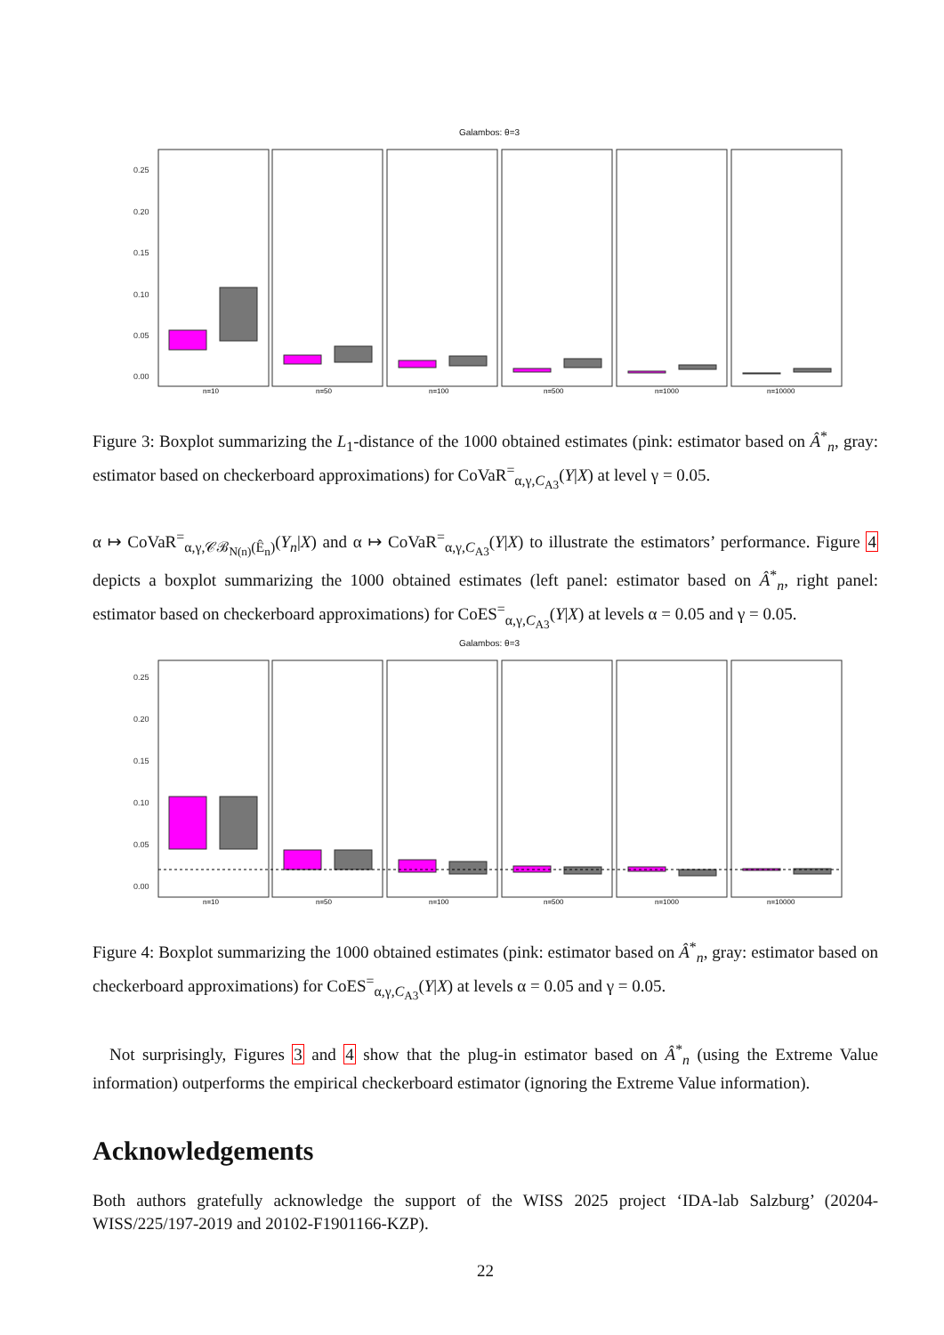Galambos: θ=3
0.25
0.20
0.15
0.10
0.05
0.00
n=10
n=50
n=100
n=500
n=1000
n=10000
Figure 3: Boxplot summarizing the L<sub>1</sub>-distance of the 1000 obtained estimates (pink: estimator based on Â<sup>*</sup><sub>n</sub>, gray: estimator based on checkerboard approximations) for CoVaR<sup>=</sup><sub>α,γ,C<sub>A3</sub></sub>(Y|X) at level γ = 0.05.
α ↦ CoVaR<sup>=</sup><sub>α,γ,𝒞ℬ<sub>N(n)</sub>(Ê<sub>n</sub>)</sub>(Y<sub>n</sub>|X) and α ↦ CoVaR<sup>=</sup><sub>α,γ,C<sub>A3</sub></sub>(Y|X) to illustrate the estimators’ performance. Figure 4 depicts a boxplot summarizing the 1000 obtained estimates (left panel: estimator based on Â<sup>*</sup><sub>n</sub>, right panel: estimator based on checkerboard approximations) for CoES<sup>=</sup><sub>α,γ,C<sub>A3</sub></sub>(Y|X) at levels α = 0.05 and γ = 0.05.
Galambos: θ=3
0.25
0.20
0.15
0.10
0.05
0.00
n=10
n=50
n=100
n=500
n=1000
n=10000
Figure 4: Boxplot summarizing the 1000 obtained estimates (pink: estimator based on Â<sup>*</sup><sub>n</sub>, gray: estimator based on checkerboard approximations) for CoES<sup>=</sup><sub>α,γ,C<sub>A3</sub></sub>(Y|X) at levels α = 0.05 and γ = 0.05.
 Not surprisingly, Figures 3 and 4 show that the plug-in estimator based on Â<sup>*</sup><sub>n</sub> (using the Extreme Value information) outperforms the empirical checkerboard estimator (ignoring the Extreme Value information).
Acknowledgements
Both authors gratefully acknowledge the support of the WISS 2025 project ‘IDA-lab Salzburg’ (20204-WISS/225/197-2019 and 20102-F1901166-KZP).
22